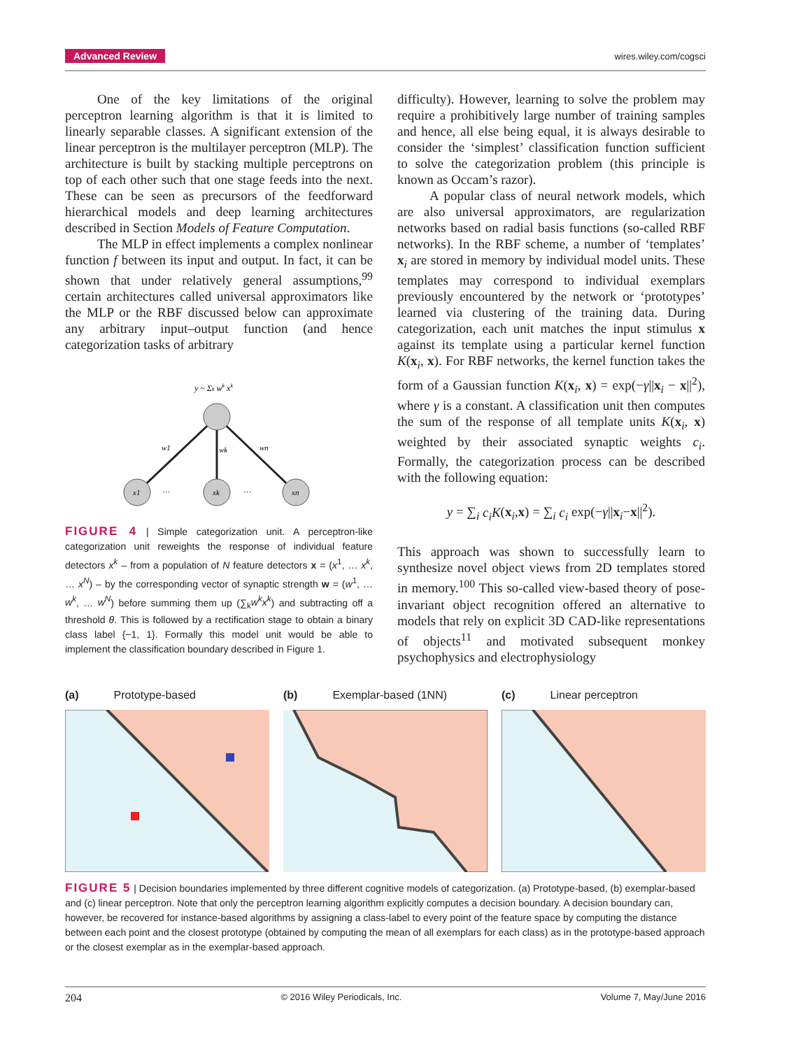Advanced Review wires.wiley.com/cogsci
One of the key limitations of the original perceptron learning algorithm is that it is limited to linearly separable classes. A significant extension of the linear perceptron is the multilayer perceptron (MLP). The architecture is built by stacking multiple perceptrons on top of each other such that one stage feeds into the next. These can be seen as precursors of the feedforward hierarchical models and deep learning architectures described in Section Models of Feature Computation.
The MLP in effect implements a complex nonlinear function f between its input and output. In fact, it can be shown that under relatively general assumptions,<sup>99</sup> certain architectures called universal approximators like the MLP or the RBF discussed below can approximate any arbitrary input–output function (and hence categorization tasks of arbitrary
y ~ Σk wk xk
w1
wk
wn
x1
xk
xn
…
…
FIGURE 4 | Simple categorization unit. A perceptron-like categorization unit reweights the response of individual feature detectors x<sup>k</sup> – from a population of N feature detectors x = (x<sup>1</sup>, … x<sup>k</sup>, … x<sup>N</sup>) – by the corresponding vector of synaptic strength w = (w<sup>1</sup>, … w<sup>k</sup>, … w<sup>N</sup>) before summing them up (∑<sub>k</sub>w<sup>k</sup>x<sup>k</sup>) and subtracting off a threshold θ. This is followed by a rectification stage to obtain a binary class label {−1, 1}. Formally this model unit would be able to implement the classification boundary described in Figure 1.
difficulty). However, learning to solve the problem may require a prohibitively large number of training samples and hence, all else being equal, it is always desirable to consider the ‘simplest’ classification function sufficient to solve the categorization problem (this principle is known as Occam’s razor).
A popular class of neural network models, which are also universal approximators, are regularization networks based on radial basis functions (so-called RBF networks). In the RBF scheme, a number of ‘templates’ x<sub>i</sub> are stored in memory by individual model units. These templates may correspond to individual exemplars previously encountered by the network or ‘prototypes’ learned via clustering of the training data. During categorization, each unit matches the input stimulus x against its template using a particular kernel function K(x<sub>i</sub>, x). For RBF networks, the kernel function takes the form of a Gaussian function K(x<sub>i</sub>, x) = exp(−γ||x<sub>i</sub> − x||<sup>2</sup>), where γ is a constant. A classification unit then computes the sum of the response of all template units K(x<sub>i</sub>, x) weighted by their associated synaptic weights c<sub>i</sub>. Formally, the categorization process can be described with the following equation:
y = ∑<sub>i</sub> c<sub>i</sub>K(x<sub>i</sub>,x) = ∑<sub>i</sub> c<sub>i</sub> exp(−γ||x<sub>i</sub>−x||<sup>2</sup>).
This approach was shown to successfully learn to synthesize novel object views from 2D templates stored in memory.<sup>100</sup> This so-called view-based theory of pose-invariant object recognition offered an alternative to models that rely on explicit 3D CAD-like representations of objects<sup>11</sup> and motivated subsequent monkey psychophysics and electrophysiology
(a) Prototype-based (b) Exemplar-based (1NN) (c) Linear perceptron
FIGURE 5 | Decision boundaries implemented by three different cognitive models of categorization. (a) Prototype-based, (b) exemplar-based and (c) linear perceptron. Note that only the perceptron learning algorithm explicitly computes a decision boundary. A decision boundary can, however, be recovered for instance-based algorithms by assigning a class-label to every point of the feature space by computing the distance between each point and the closest prototype (obtained by computing the mean of all exemplars for each class) as in the prototype-based approach or the closest exemplar as in the exemplar-based approach.
204 © 2016 Wiley Periodicals, Inc. Volume 7, May/June 2016